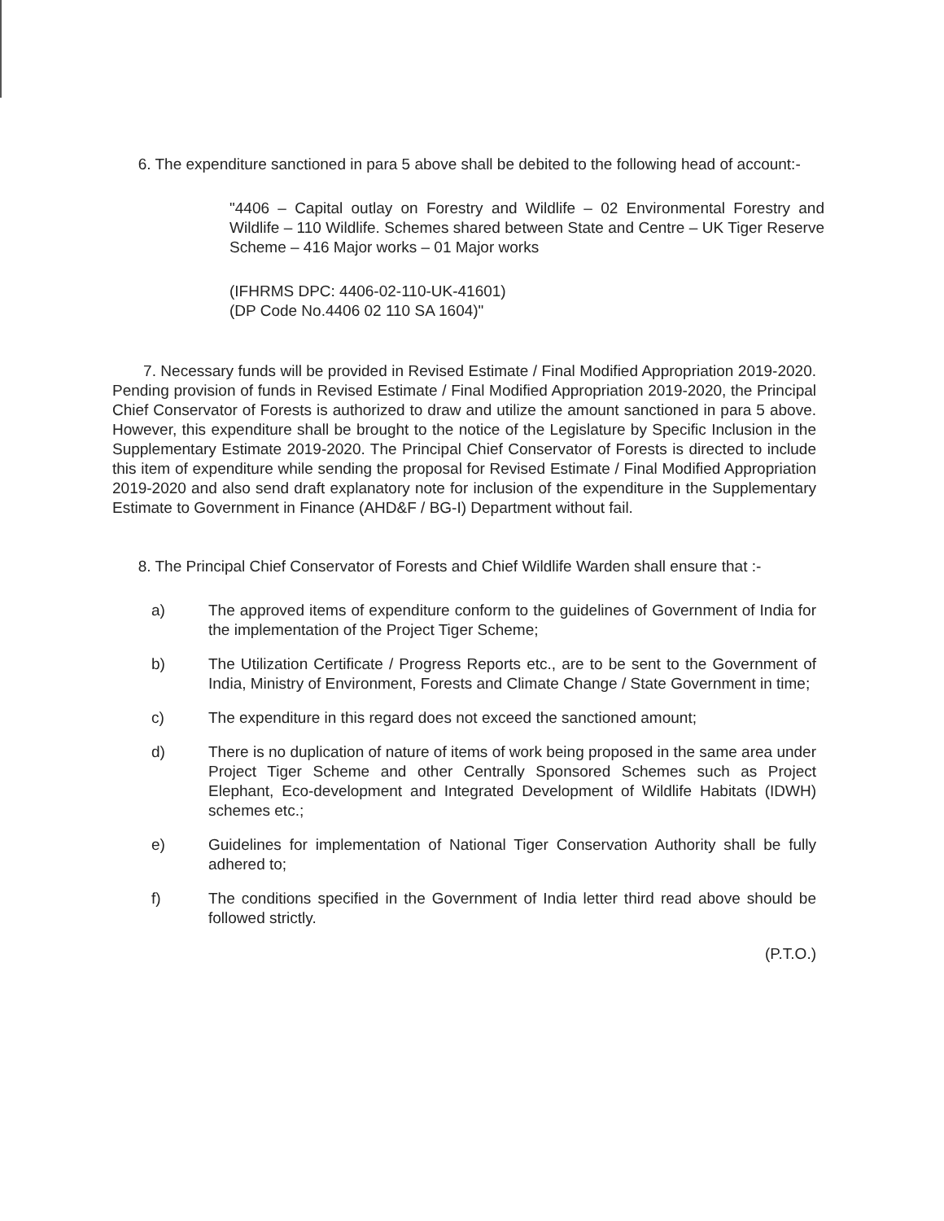6. The expenditure sanctioned in para 5 above shall be debited to the following head of account:-
"4406 – Capital outlay on Forestry and Wildlife – 02 Environmental Forestry and Wildlife – 110 Wildlife. Schemes shared between State and Centre – UK Tiger Reserve Scheme – 416 Major works – 01 Major works
(IFHRMS DPC: 4406-02-110-UK-41601)
(DP Code No.4406 02 110 SA 1604)"
7. Necessary funds will be provided in Revised Estimate / Final Modified Appropriation 2019-2020. Pending provision of funds in Revised Estimate / Final Modified Appropriation 2019-2020, the Principal Chief Conservator of Forests is authorized to draw and utilize the amount sanctioned in para 5 above. However, this expenditure shall be brought to the notice of the Legislature by Specific Inclusion in the Supplementary Estimate 2019-2020. The Principal Chief Conservator of Forests is directed to include this item of expenditure while sending the proposal for Revised Estimate / Final Modified Appropriation 2019-2020 and also send draft explanatory note for inclusion of the expenditure in the Supplementary Estimate to Government in Finance (AHD&F / BG-I) Department without fail.
8. The Principal Chief Conservator of Forests and Chief Wildlife Warden shall ensure that :-
a) The approved items of expenditure conform to the guidelines of Government of India for the implementation of the Project Tiger Scheme;
b) The Utilization Certificate / Progress Reports etc., are to be sent to the Government of India, Ministry of Environment, Forests and Climate Change / State Government in time;
c) The expenditure in this regard does not exceed the sanctioned amount;
d) There is no duplication of nature of items of work being proposed in the same area under Project Tiger Scheme and other Centrally Sponsored Schemes such as Project Elephant, Eco-development and Integrated Development of Wildlife Habitats (IDWH) schemes etc.;
e) Guidelines for implementation of National Tiger Conservation Authority shall be fully adhered to;
f) The conditions specified in the Government of India letter third read above should be followed strictly.
(P.T.O.)